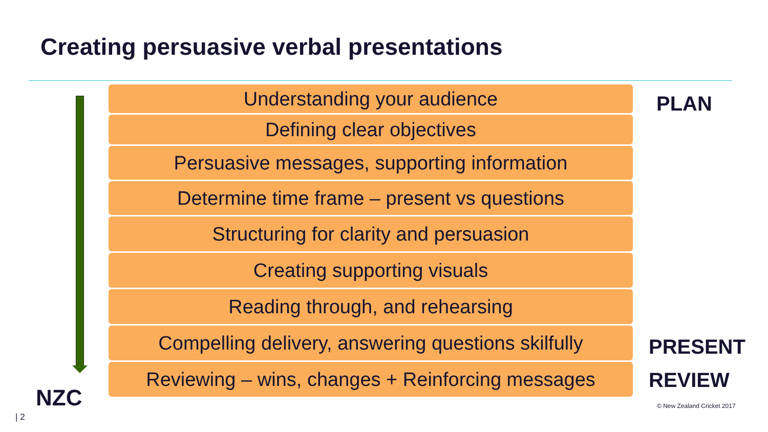Creating persuasive verbal presentations
Understanding your audience
Defining clear objectives
Persuasive messages, supporting information
Determine time frame – present vs questions
Structuring for clarity and persuasion
Creating supporting visuals
Reading through, and rehearsing
Compelling delivery, answering questions skilfully
Reviewing – wins, changes + Reinforcing messages
PLAN
PRESENT
REVIEW
NZC © New Zealand Cricket 2017
| 2